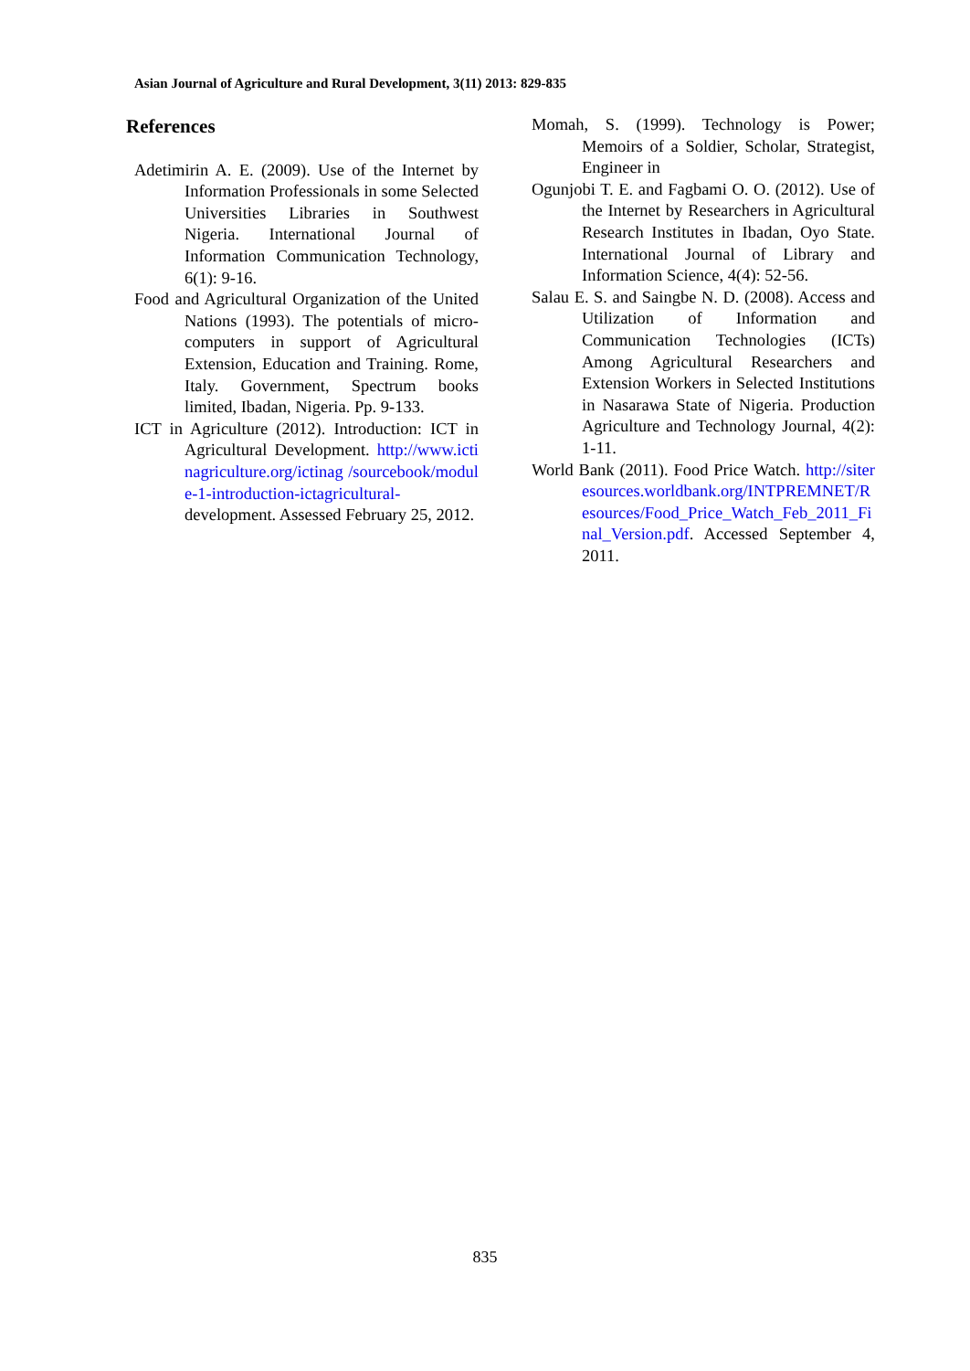Asian Journal of Agriculture and Rural Development, 3(11) 2013: 829-835
References
Adetimirin A. E. (2009). Use of the Internet by Information Professionals in some Selected Universities Libraries in Southwest Nigeria. International Journal of Information Communication Technology, 6(1): 9-16.
Food and Agricultural Organization of the United Nations (1993). The potentials of micro-computers in support of Agricultural Extension, Education and Training. Rome, Italy. Government, Spectrum books limited, Ibadan, Nigeria. Pp. 9-133.
ICT in Agriculture (2012). Introduction: ICT in Agricultural Development. http://www.ictinagriculture.org/ictinag /sourcebook/module-1-introduction-ictagricultural-development. Assessed February 25, 2012.
Momah, S. (1999). Technology is Power; Memoirs of a Soldier, Scholar, Strategist, Engineer in
Ogunjobi T. E. and Fagbami O. O. (2012). Use of the Internet by Researchers in Agricultural Research Institutes in Ibadan, Oyo State. International Journal of Library and Information Science, 4(4): 52-56.
Salau E. S. and Saingbe N. D. (2008). Access and Utilization of Information and Communication Technologies (ICTs) Among Agricultural Researchers and Extension Workers in Selected Institutions in Nasarawa State of Nigeria. Production Agriculture and Technology Journal, 4(2): 1-11.
World Bank (2011). Food Price Watch. http://siteresources.worldbank.org/INTPREMNET/Resources/Food_Price_Watch_Feb_2011_Final_Version.pdf. Accessed September 4, 2011.
835